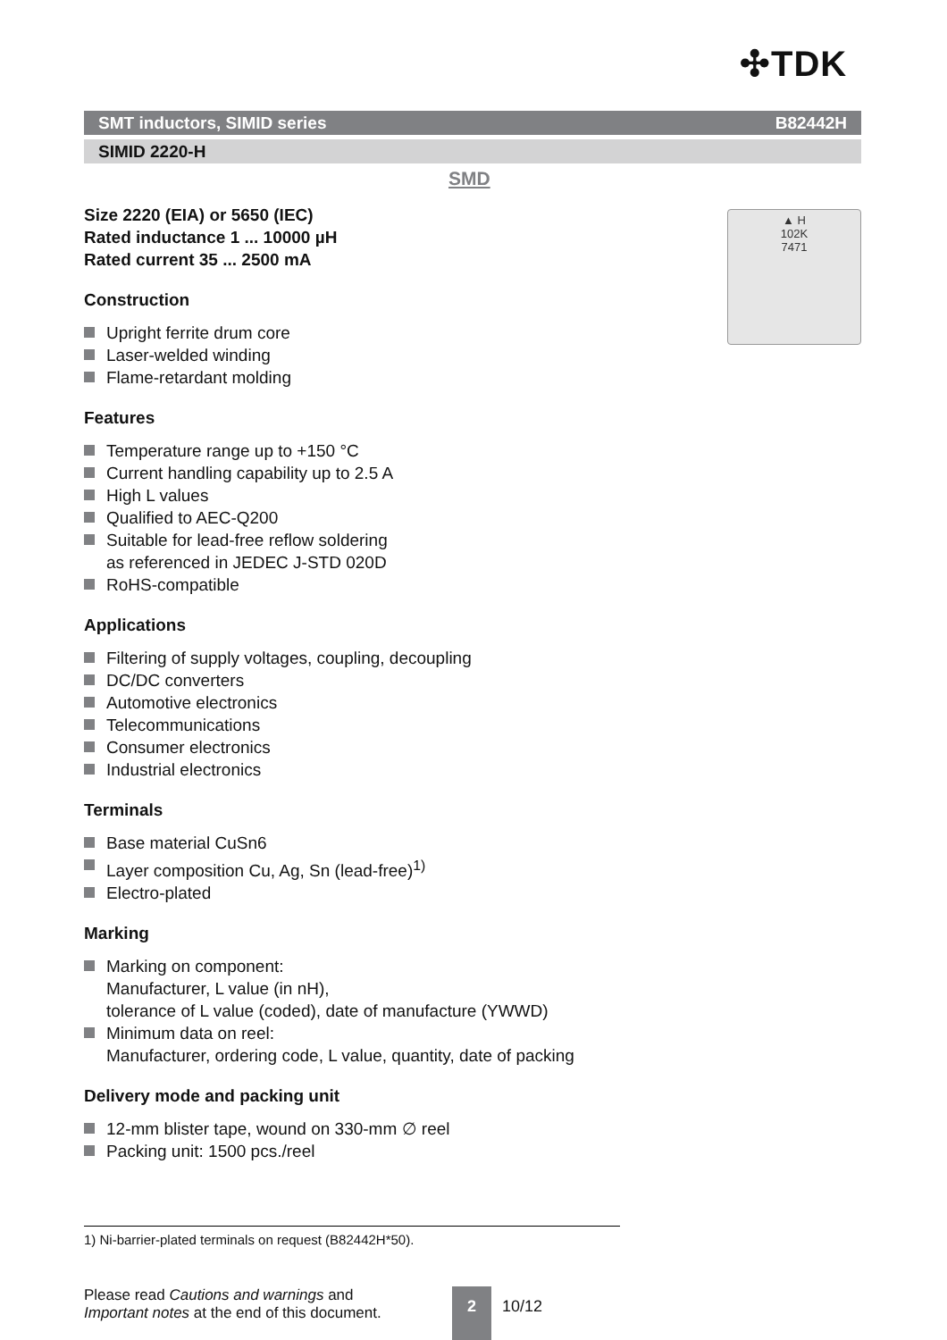✣TDK
SMT inductors, SIMID series B82442H
SIMID 2220-H
SMD
▲ H
102K
7471
Size 2220 (EIA) or 5650 (IEC)
Rated inductance 1 ... 10000 µH
Rated current 35 ... 2500 mA
Construction
Upright ferrite drum core
Laser-welded winding
Flame-retardant molding
Features
Temperature range up to +150 °C
Current handling capability up to 2.5 A
High L values
Qualified to AEC-Q200
Suitable for lead-free reflow soldering
as referenced in JEDEC J-STD 020D
RoHS-compatible
Applications
Filtering of supply voltages, coupling, decoupling
DC/DC converters
Automotive electronics
Telecommunications
Consumer electronics
Industrial electronics
Terminals
Base material CuSn6
Layer composition Cu, Ag, Sn (lead-free)<sup>1)</sup>
Electro-plated
Marking
Marking on component:
Manufacturer, L value (in nH),
tolerance of L value (coded), date of manufacture (YWWD)
Minimum data on reel:
Manufacturer, ordering code, L value, quantity, date of packing
Delivery mode and packing unit
12-mm blister tape, wound on 330-mm ∅ reel
Packing unit: 1500 pcs./reel
1) Ni-barrier-plated terminals on request (B82442H*50).
Please read Cautions and warnings and
Important notes at the end of this document.
2
10/12